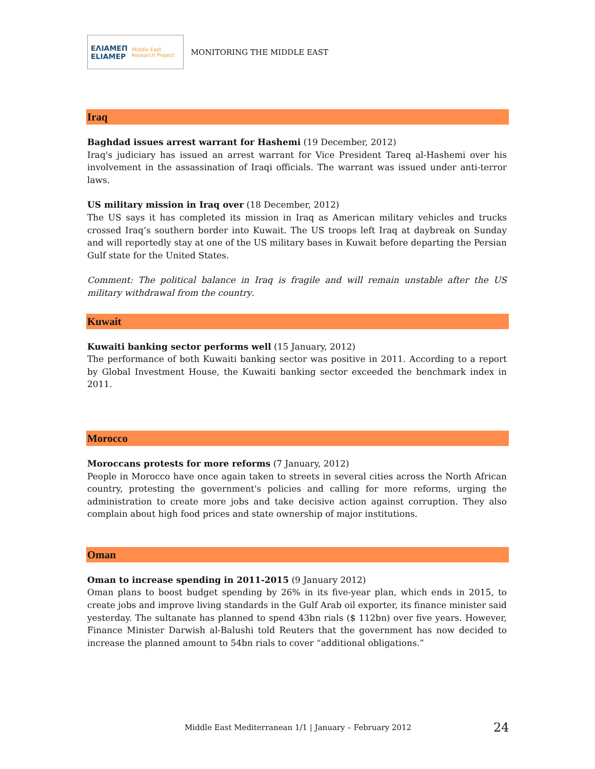ΕΛΙΑΜΕΠ
ELIAMEP Middle East Research Project
MONITORING THE MIDDLE EAST
Iraq
Baghdad issues arrest warrant for Hashemi (19 December, 2012)
Iraq's judiciary has issued an arrest warrant for Vice President Tareq al-Hashemi over his involvement in the assassination of Iraqi officials. The warrant was issued under anti-terror laws.
US military mission in Iraq over (18 December, 2012)
The US says it has completed its mission in Iraq as American military vehicles and trucks crossed Iraq’s southern border into Kuwait. The US troops left Iraq at daybreak on Sunday and will reportedly stay at one of the US military bases in Kuwait before departing the Persian Gulf state for the United States.
Comment: The political balance in Iraq is fragile and will remain unstable after the US military withdrawal from the country.
Kuwait
Kuwaiti banking sector performs well (15 January, 2012)
The performance of both Kuwaiti banking sector was positive in 2011. According to a report by Global Investment House, the Kuwaiti banking sector exceeded the benchmark index in 2011.
Morocco
Moroccans protests for more reforms (7 January, 2012)
People in Morocco have once again taken to streets in several cities across the North African country, protesting the government's policies and calling for more reforms, urging the administration to create more jobs and take decisive action against corruption. They also complain about high food prices and state ownership of major institutions.
Oman
Oman to increase spending in 2011-2015 (9 January 2012)
Oman plans to boost budget spending by 26% in its five-year plan, which ends in 2015, to create jobs and improve living standards in the Gulf Arab oil exporter, its finance minister said yesterday. The sultanate has planned to spend 43bn rials ($ 112bn) over five years. However, Finance Minister Darwish al-Balushi told Reuters that the government has now decided to increase the planned amount to 54bn rials to cover “additional obligations.”
Middle East Mediterranean 1/1 | January – February 2012
24